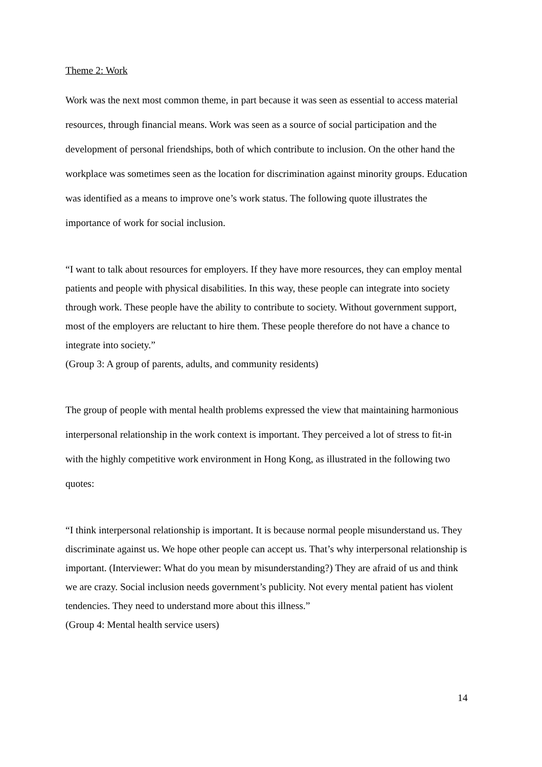Theme 2: Work
Work was the next most common theme, in part because it was seen as essential to access material resources, through financial means. Work was seen as a source of social participation and the development of personal friendships, both of which contribute to inclusion. On the other hand the workplace was sometimes seen as the location for discrimination against minority groups. Education was identified as a means to improve one’s work status. The following quote illustrates the importance of work for social inclusion.
“I want to talk about resources for employers. If they have more resources, they can employ mental patients and people with physical disabilities. In this way, these people can integrate into society through work. These people have the ability to contribute to society. Without government support, most of the employers are reluctant to hire them. These people therefore do not have a chance to integrate into society.”
(Group 3: A group of parents, adults, and community residents)
The group of people with mental health problems expressed the view that maintaining harmonious interpersonal relationship in the work context is important. They perceived a lot of stress to fit-in with the highly competitive work environment in Hong Kong, as illustrated in the following two quotes:
“I think interpersonal relationship is important. It is because normal people misunderstand us. They discriminate against us. We hope other people can accept us. That’s why interpersonal relationship is important. (Interviewer: What do you mean by misunderstanding?) They are afraid of us and think we are crazy. Social inclusion needs government’s publicity. Not every mental patient has violent tendencies. They need to understand more about this illness.”
(Group 4: Mental health service users)
14